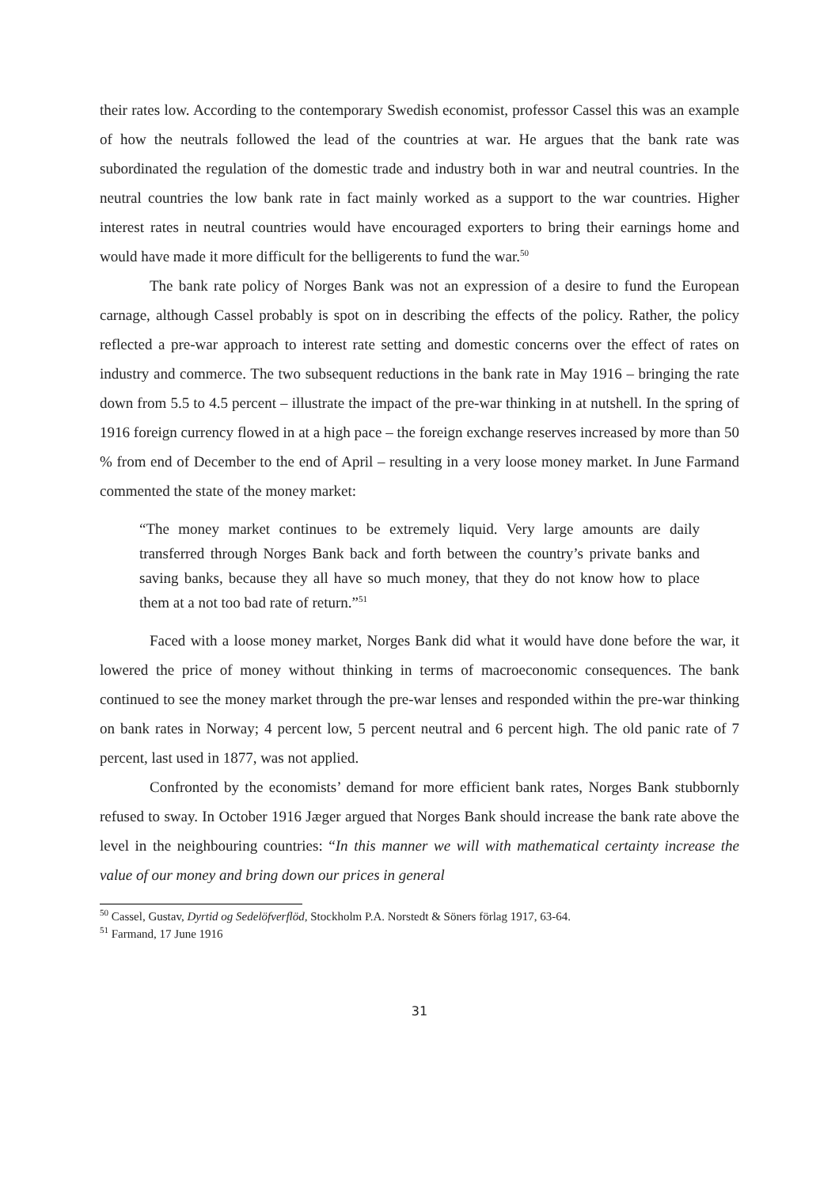their rates low. According to the contemporary Swedish economist, professor Cassel this was an example of how the neutrals followed the lead of the countries at war. He argues that the bank rate was subordinated the regulation of the domestic trade and industry both in war and neutral countries. In the neutral countries the low bank rate in fact mainly worked as a support to the war countries. Higher interest rates in neutral countries would have encouraged exporters to bring their earnings home and would have made it more difficult for the belligerents to fund the war.<sup>50</sup>
The bank rate policy of Norges Bank was not an expression of a desire to fund the European carnage, although Cassel probably is spot on in describing the effects of the policy. Rather, the policy reflected a pre-war approach to interest rate setting and domestic concerns over the effect of rates on industry and commerce. The two subsequent reductions in the bank rate in May 1916 – bringing the rate down from 5.5 to 4.5 percent – illustrate the impact of the pre-war thinking in at nutshell. In the spring of 1916 foreign currency flowed in at a high pace – the foreign exchange reserves increased by more than 50 % from end of December to the end of April – resulting in a very loose money market. In June Farmand commented the state of the money market:
“The money market continues to be extremely liquid. Very large amounts are daily transferred through Norges Bank back and forth between the country’s private banks and saving banks, because they all have so much money, that they do not know how to place them at a not too bad rate of return.”<sup>51</sup>
Faced with a loose money market, Norges Bank did what it would have done before the war, it lowered the price of money without thinking in terms of macroeconomic consequences. The bank continued to see the money market through the pre-war lenses and responded within the pre-war thinking on bank rates in Norway; 4 percent low, 5 percent neutral and 6 percent high. The old panic rate of 7 percent, last used in 1877, was not applied.
Confronted by the economists’ demand for more efficient bank rates, Norges Bank stubbornly refused to sway. In October 1916 Jæger argued that Norges Bank should increase the bank rate above the level in the neighbouring countries: “In this manner we will with mathematical certainty increase the value of our money and bring down our prices in general
<sup>50</sup> Cassel, Gustav, Dyrtid og Sedelöfverflöd, Stockholm P.A. Norstedt & Söners förlag 1917, 63-64.
<sup>51</sup> Farmand, 17 June 1916
31